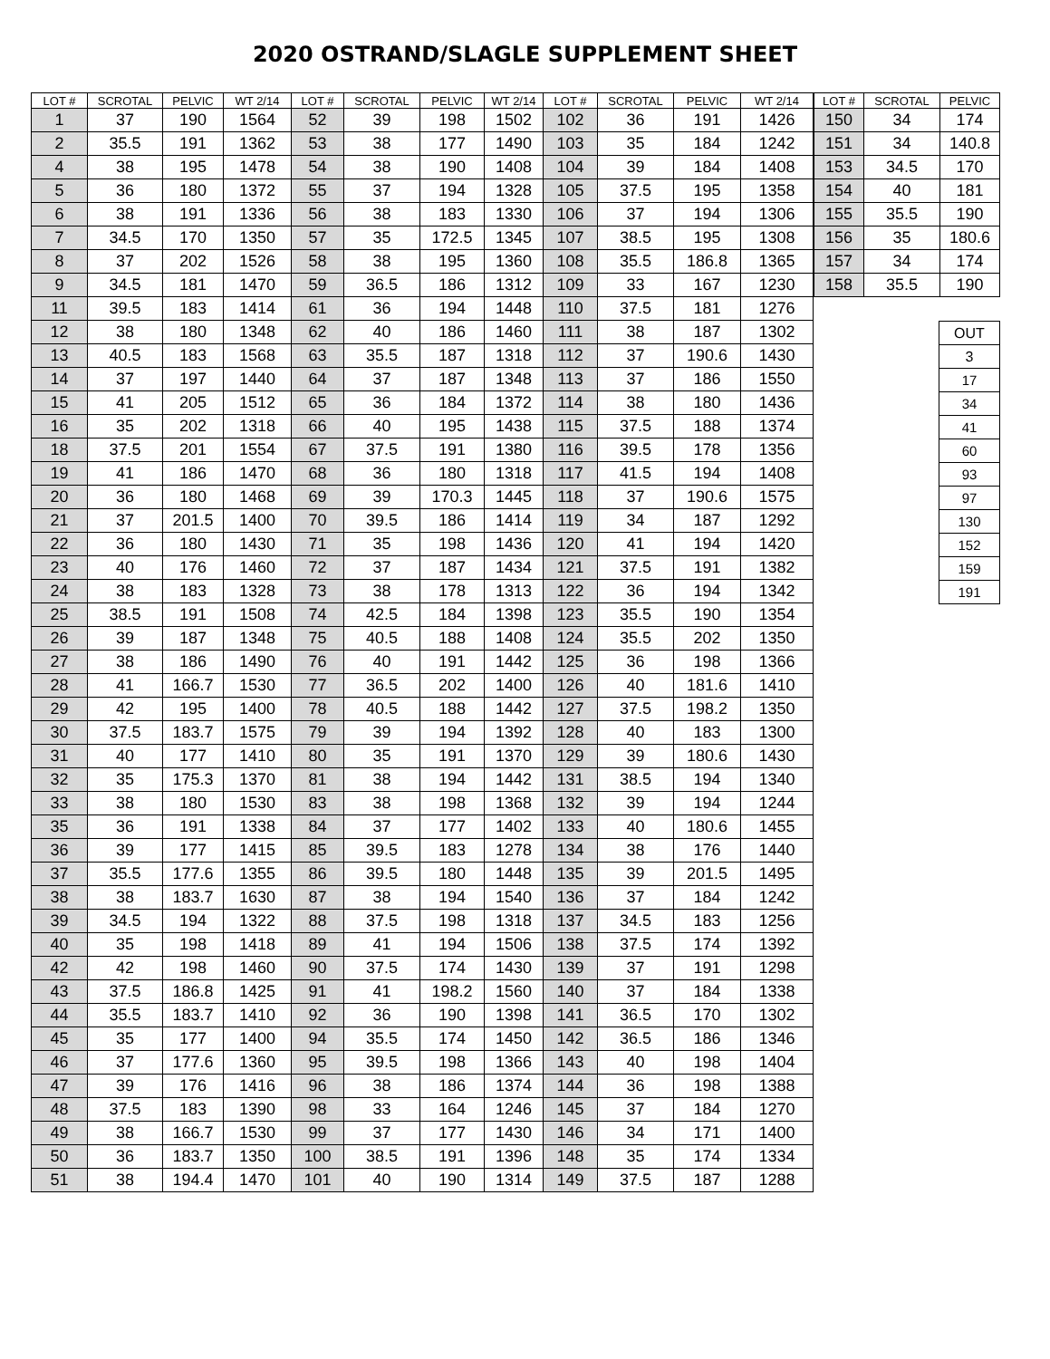2020 OSTRAND/SLAGLE SUPPLEMENT SHEET
| LOT # | SCROTAL | PELVIC | WT 2/14 | LOT # | SCROTAL | PELVIC | WT 2/14 | LOT # | SCROTAL | PELVIC | WT 2/14 |
| --- | --- | --- | --- | --- | --- | --- | --- | --- | --- | --- | --- |
| 1 | 37 | 190 | 1564 | 52 | 39 | 198 | 1502 | 102 | 36 | 191 | 1426 |
| 2 | 35.5 | 191 | 1362 | 53 | 38 | 177 | 1490 | 103 | 35 | 184 | 1242 |
| 4 | 38 | 195 | 1478 | 54 | 38 | 190 | 1408 | 104 | 39 | 184 | 1408 |
| 5 | 36 | 180 | 1372 | 55 | 37 | 194 | 1328 | 105 | 37.5 | 195 | 1358 |
| 6 | 38 | 191 | 1336 | 56 | 38 | 183 | 1330 | 106 | 37 | 194 | 1306 |
| 7 | 34.5 | 170 | 1350 | 57 | 35 | 172.5 | 1345 | 107 | 38.5 | 195 | 1308 |
| 8 | 37 | 202 | 1526 | 58 | 38 | 195 | 1360 | 108 | 35.5 | 186.8 | 1365 |
| 9 | 34.5 | 181 | 1470 | 59 | 36.5 | 186 | 1312 | 109 | 33 | 167 | 1230 |
| 11 | 39.5 | 183 | 1414 | 61 | 36 | 194 | 1448 | 110 | 37.5 | 181 | 1276 |
| 12 | 38 | 180 | 1348 | 62 | 40 | 186 | 1460 | 111 | 38 | 187 | 1302 |
| 13 | 40.5 | 183 | 1568 | 63 | 35.5 | 187 | 1318 | 112 | 37 | 190.6 | 1430 |
| 14 | 37 | 197 | 1440 | 64 | 37 | 187 | 1348 | 113 | 37 | 186 | 1550 |
| 15 | 41 | 205 | 1512 | 65 | 36 | 184 | 1372 | 114 | 38 | 180 | 1436 |
| 16 | 35 | 202 | 1318 | 66 | 40 | 195 | 1438 | 115 | 37.5 | 188 | 1374 |
| 18 | 37.5 | 201 | 1554 | 67 | 37.5 | 191 | 1380 | 116 | 39.5 | 178 | 1356 |
| 19 | 41 | 186 | 1470 | 68 | 36 | 180 | 1318 | 117 | 41.5 | 194 | 1408 |
| 20 | 36 | 180 | 1468 | 69 | 39 | 170.3 | 1445 | 118 | 37 | 190.6 | 1575 |
| 21 | 37 | 201.5 | 1400 | 70 | 39.5 | 186 | 1414 | 119 | 34 | 187 | 1292 |
| 22 | 36 | 180 | 1430 | 71 | 35 | 198 | 1436 | 120 | 41 | 194 | 1420 |
| 23 | 40 | 176 | 1460 | 72 | 37 | 187 | 1434 | 121 | 37.5 | 191 | 1382 |
| 24 | 38 | 183 | 1328 | 73 | 38 | 178 | 1313 | 122 | 36 | 194 | 1342 |
| 25 | 38.5 | 191 | 1508 | 74 | 42.5 | 184 | 1398 | 123 | 35.5 | 190 | 1354 |
| 26 | 39 | 187 | 1348 | 75 | 40.5 | 188 | 1408 | 124 | 35.5 | 202 | 1350 |
| 27 | 38 | 186 | 1490 | 76 | 40 | 191 | 1442 | 125 | 36 | 198 | 1366 |
| 28 | 41 | 166.7 | 1530 | 77 | 36.5 | 202 | 1400 | 126 | 40 | 181.6 | 1410 |
| 29 | 42 | 195 | 1400 | 78 | 40.5 | 188 | 1442 | 127 | 37.5 | 198.2 | 1350 |
| 30 | 37.5 | 183.7 | 1575 | 79 | 39 | 194 | 1392 | 128 | 40 | 183 | 1300 |
| 31 | 40 | 177 | 1410 | 80 | 35 | 191 | 1370 | 129 | 39 | 180.6 | 1430 |
| 32 | 35 | 175.3 | 1370 | 81 | 38 | 194 | 1442 | 131 | 38.5 | 194 | 1340 |
| 33 | 38 | 180 | 1530 | 83 | 38 | 198 | 1368 | 132 | 39 | 194 | 1244 |
| 35 | 36 | 191 | 1338 | 84 | 37 | 177 | 1402 | 133 | 40 | 180.6 | 1455 |
| 36 | 39 | 177 | 1415 | 85 | 39.5 | 183 | 1278 | 134 | 38 | 176 | 1440 |
| 37 | 35.5 | 177.6 | 1355 | 86 | 39.5 | 180 | 1448 | 135 | 39 | 201.5 | 1495 |
| 38 | 38 | 183.7 | 1630 | 87 | 38 | 194 | 1540 | 136 | 37 | 184 | 1242 |
| 39 | 34.5 | 194 | 1322 | 88 | 37.5 | 198 | 1318 | 137 | 34.5 | 183 | 1256 |
| 40 | 35 | 198 | 1418 | 89 | 41 | 194 | 1506 | 138 | 37.5 | 174 | 1392 |
| 42 | 42 | 198 | 1460 | 90 | 37.5 | 174 | 1430 | 139 | 37 | 191 | 1298 |
| 43 | 37.5 | 186.8 | 1425 | 91 | 41 | 198.2 | 1560 | 140 | 37 | 184 | 1338 |
| 44 | 35.5 | 183.7 | 1410 | 92 | 36 | 190 | 1398 | 141 | 36.5 | 170 | 1302 |
| 45 | 35 | 177 | 1400 | 94 | 35.5 | 174 | 1450 | 142 | 36.5 | 186 | 1346 |
| 46 | 37 | 177.6 | 1360 | 95 | 39.5 | 198 | 1366 | 143 | 40 | 198 | 1404 |
| 47 | 39 | 176 | 1416 | 96 | 38 | 186 | 1374 | 144 | 36 | 198 | 1388 |
| 48 | 37.5 | 183 | 1390 | 98 | 33 | 164 | 1246 | 145 | 37 | 184 | 1270 |
| 49 | 38 | 166.7 | 1530 | 99 | 37 | 177 | 1430 | 146 | 34 | 171 | 1400 |
| 50 | 36 | 183.7 | 1350 | 100 | 38.5 | 191 | 1396 | 148 | 35 | 174 | 1334 |
| 51 | 38 | 194.4 | 1470 | 101 | 40 | 190 | 1314 | 149 | 37.5 | 187 | 1288 |
| LOT # | SCROTAL | PELVIC |
| --- | --- | --- |
| 150 | 34 | 174 |
| 151 | 34 | 140.8 |
| 153 | 34.5 | 170 |
| 154 | 40 | 181 |
| 155 | 35.5 | 190 |
| 156 | 35 | 180.6 |
| 157 | 34 | 174 |
| 158 | 35.5 | 190 |
| OUT |
| 3 |
| 17 |
| 34 |
| 41 |
| 60 |
| 93 |
| 97 |
| 130 |
| 152 |
| 159 |
| 191 |